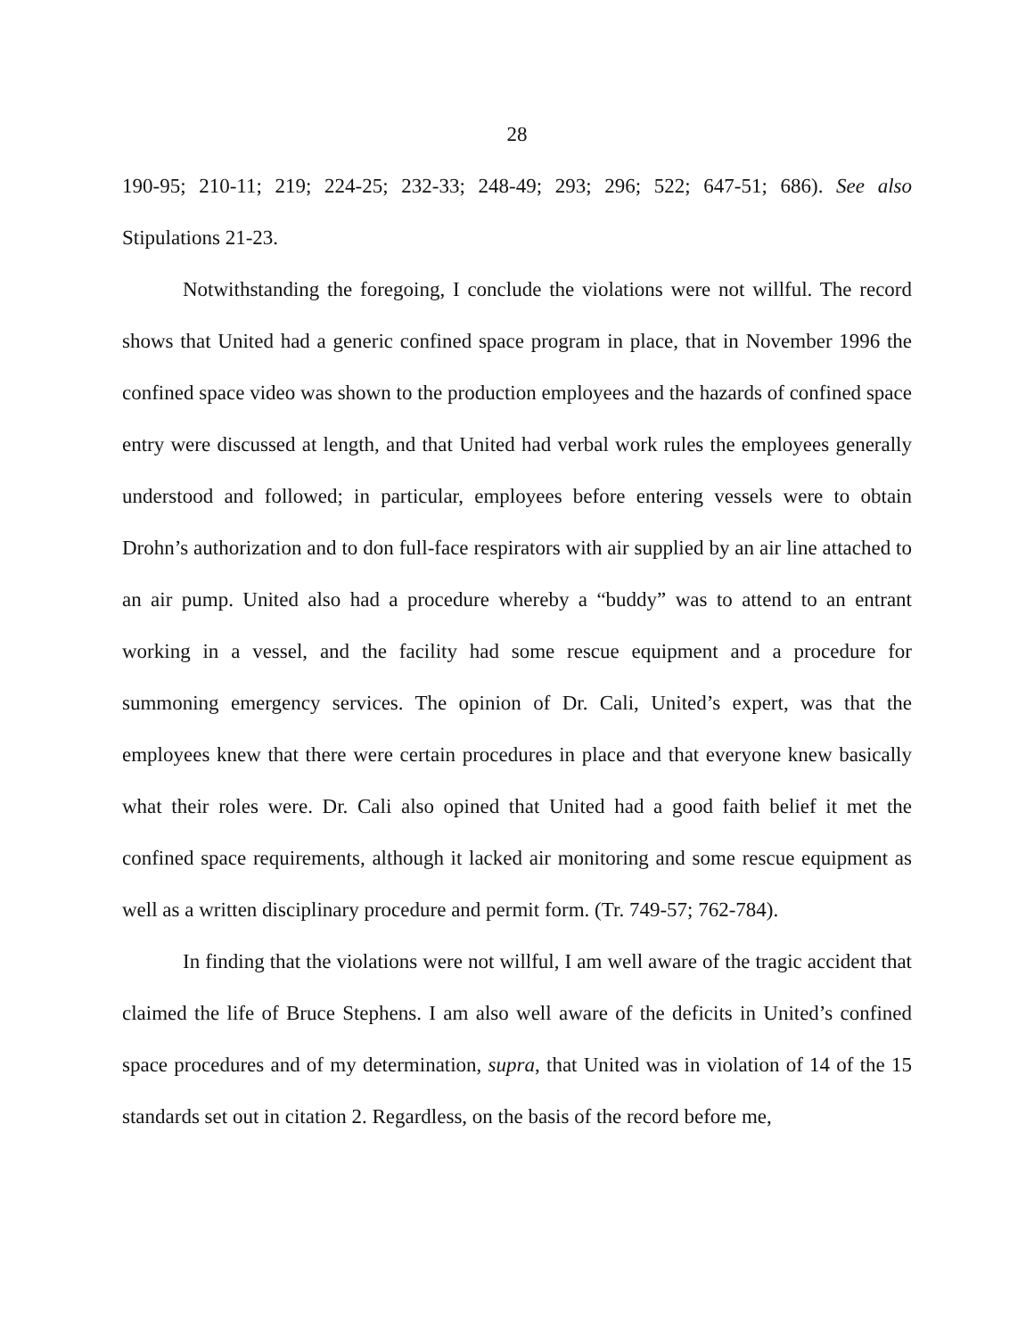28
190-95; 210-11; 219; 224-25; 232-33; 248-49; 293; 296; 522; 647-51; 686). See also Stipulations 21-23.
Notwithstanding the foregoing, I conclude the violations were not willful. The record shows that United had a generic confined space program in place, that in November 1996 the confined space video was shown to the production employees and the hazards of confined space entry were discussed at length, and that United had verbal work rules the employees generally understood and followed; in particular, employees before entering vessels were to obtain Drohn’s authorization and to don full-face respirators with air supplied by an air line attached to an air pump. United also had a procedure whereby a “buddy” was to attend to an entrant working in a vessel, and the facility had some rescue equipment and a procedure for summoning emergency services. The opinion of Dr. Cali, United’s expert, was that the employees knew that there were certain procedures in place and that everyone knew basically what their roles were. Dr. Cali also opined that United had a good faith belief it met the confined space requirements, although it lacked air monitoring and some rescue equipment as well as a written disciplinary procedure and permit form. (Tr. 749-57; 762-784).
In finding that the violations were not willful, I am well aware of the tragic accident that claimed the life of Bruce Stephens. I am also well aware of the deficits in United’s confined space procedures and of my determination, supra, that United was in violation of 14 of the 15 standards set out in citation 2. Regardless, on the basis of the record before me,